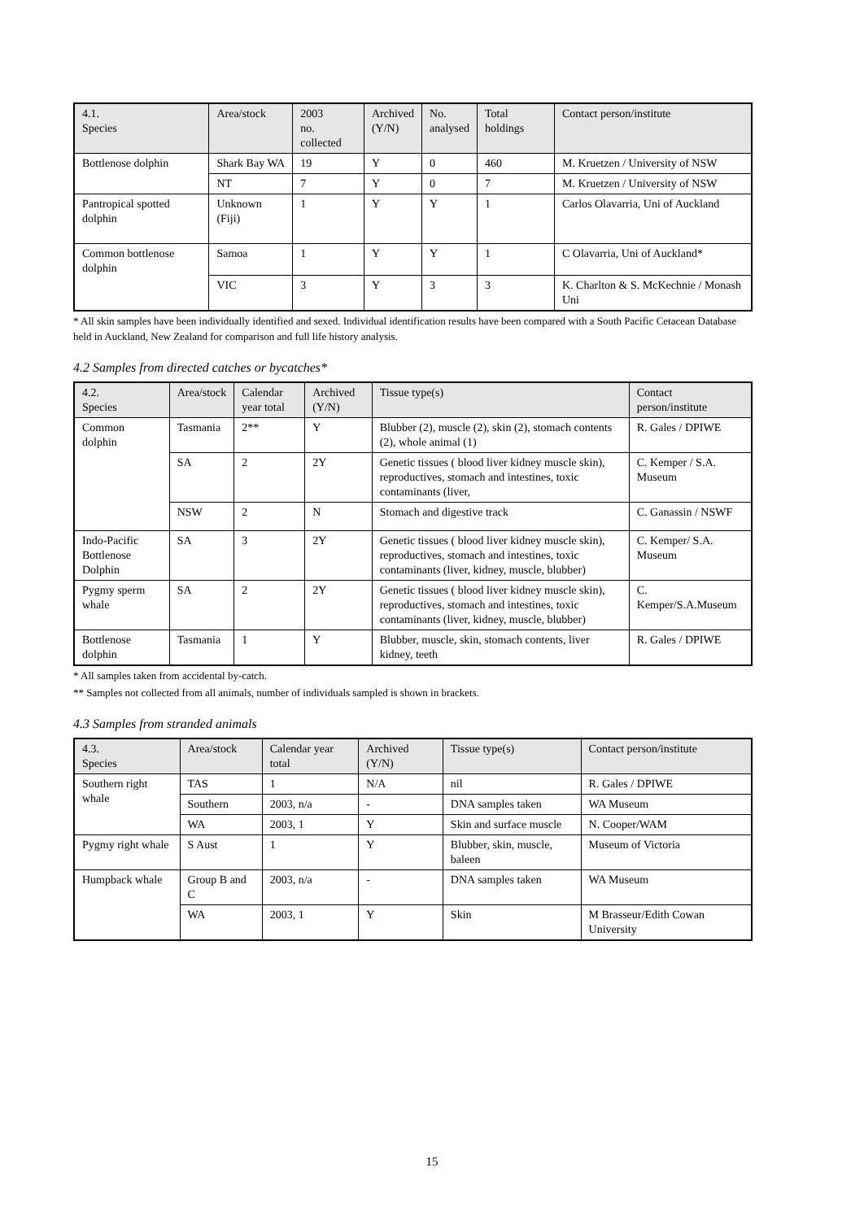| 4.1. Species | Area/stock | 2003 no. collected | Archived (Y/N) | No. analysed | Total holdings | Contact person/institute |
| --- | --- | --- | --- | --- | --- | --- |
| Bottlenose dolphin | Shark Bay WA | 19 | Y | 0 | 460 | M. Kruetzen / University of NSW |
| | NT | 7 | Y | 0 | 7 | M. Kruetzen / University of NSW |
| Pantropical spotted dolphin | Unknown (Fiji) | 1 | Y | Y | 1 | Carlos Olavarria, Uni of Auckland |
| Common bottlenose dolphin | Samoa | 1 | Y | Y | 1 | C Olavarria, Uni of Auckland* |
| | VIC | 3 | Y | 3 | 3 | K. Charlton & S. McKechnie / Monash Uni |
* All skin samples have been individually identified and sexed. Individual identification results have been compared with a South Pacific Cetacean Database held in Auckland, New Zealand for comparison and full life history analysis.
4.2 Samples from directed catches or bycatches*
| 4.2. Species | Area/stock | Calendar year total | Archived (Y/N) | Tissue type(s) | Contact person/institute |
| --- | --- | --- | --- | --- | --- |
| Common dolphin | Tasmania | 2** | Y | Blubber (2), muscle (2), skin (2), stomach contents (2), whole animal (1) | R. Gales / DPIWE |
| | SA | 2 | 2Y | Genetic tissues ( blood liver kidney muscle skin), reproductives, stomach and intestines, toxic contaminants (liver, | C. Kemper / S.A. Museum |
| | NSW | 2 | N | Stomach and digestive track | C. Ganassin / NSWF |
| Indo-Pacific Bottlenose Dolphin | SA | 3 | 2Y | Genetic tissues ( blood liver kidney muscle skin), reproductives, stomach and intestines, toxic contaminants (liver, kidney, muscle, blubber) | C. Kemper/ S.A. Museum |
| Pygmy sperm whale | SA | 2 | 2Y | Genetic tissues ( blood liver kidney muscle skin), reproductives, stomach and intestines, toxic contaminants (liver, kidney, muscle, blubber) | C. Kemper/S.A.Museum |
| Bottlenose dolphin | Tasmania | 1 | Y | Blubber, muscle, skin, stomach contents, liver kidney, teeth | R. Gales / DPIWE |
* All samples taken from accidental by-catch.
** Samples not collected from all animals, number of individuals sampled is shown in brackets.
4.3 Samples from stranded animals
| 4.3. Species | Area/stock | Calendar year total | Archived (Y/N) | Tissue type(s) | Contact person/institute |
| --- | --- | --- | --- | --- | --- |
| Southern right whale | TAS | 1 | N/A | nil | R. Gales / DPIWE |
| | Southern | 2003, n/a | - | DNA samples taken | WA Museum |
| | WA | 2003, 1 | Y | Skin and surface muscle | N. Cooper/WAM |
| Pygmy right whale | S Aust | 1 | Y | Blubber, skin, muscle, baleen | Museum of Victoria |
| Humpback whale | Group B and C | 2003, n/a | - | DNA samples taken | WA Museum |
| | WA | 2003, 1 | Y | Skin | M Brasseur/Edith Cowan University |
15